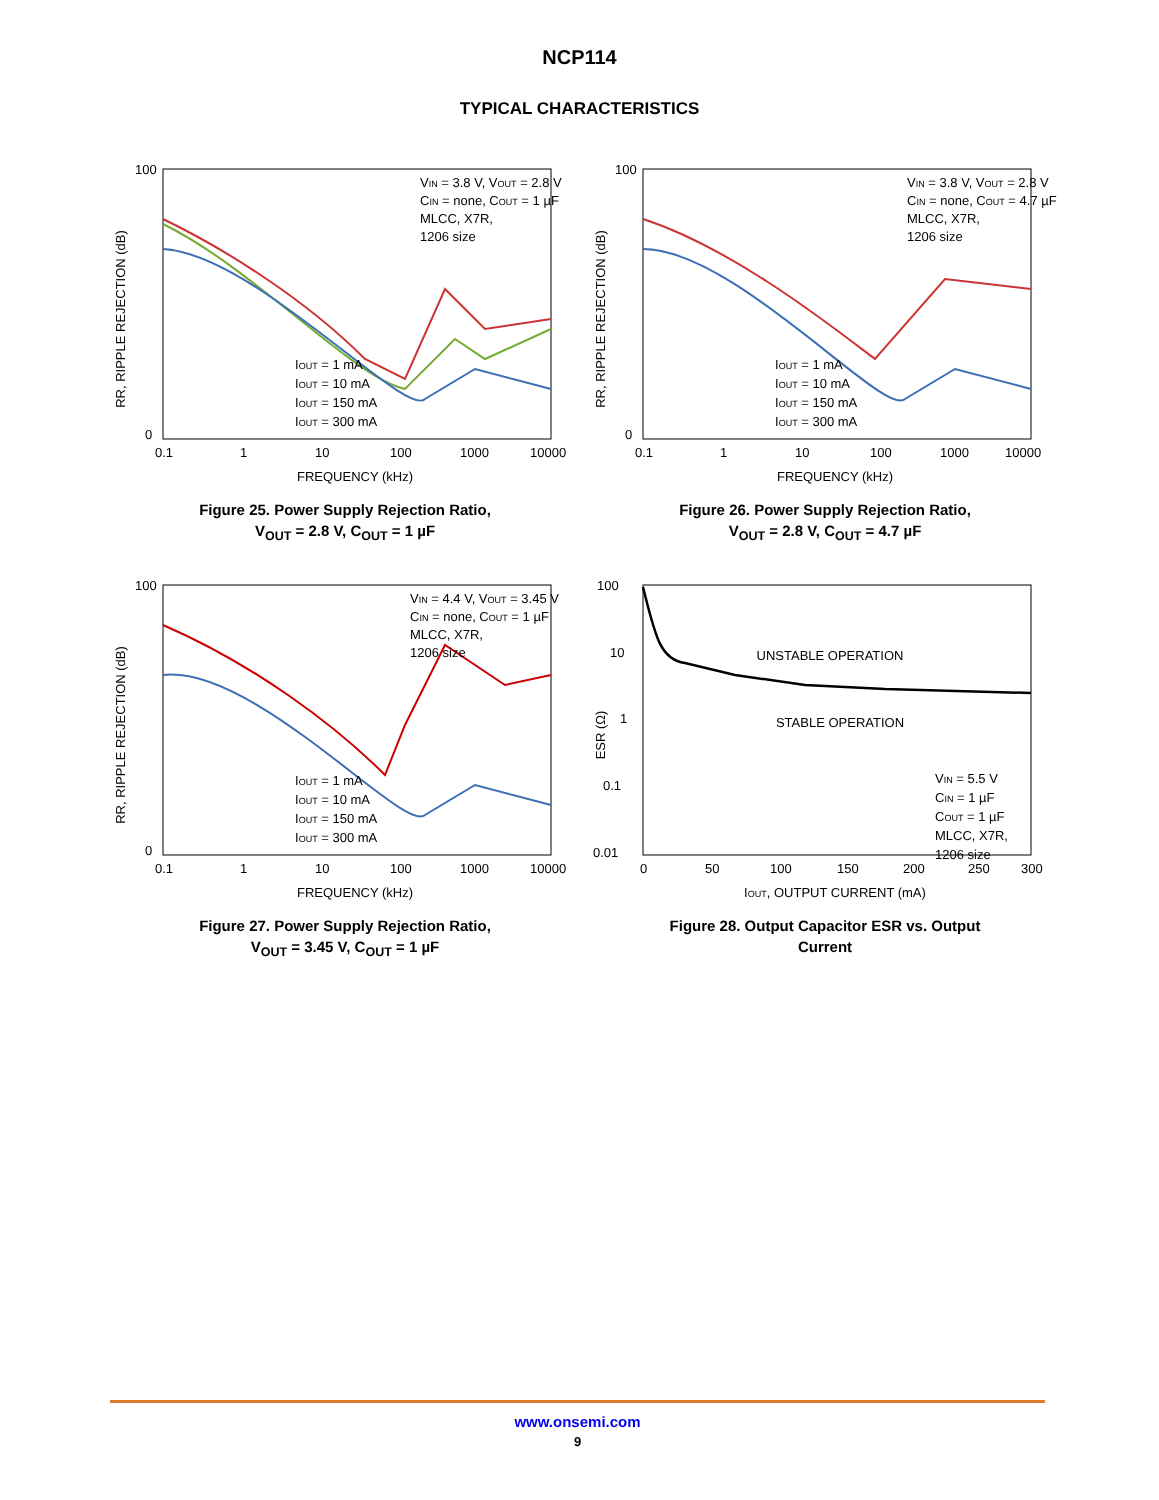NCP114
TYPICAL CHARACTERISTICS
RR, RIPPLE REJECTION (dB)
VIN = 3.8 V, VOUT = 2.8 V
CIN = none, COUT = 1 µF
MLCC, X7R,
1206 size
IOUT = 1 mA
IOUT = 10 mA
IOUT = 150 mA
IOUT = 300 mA
100
0
0.1
1
10
100
1000
10000
FREQUENCY (kHz)
Figure 25. Power Supply Rejection Ratio,
V<sub>OUT</sub> = 2.8 V, C<sub>OUT</sub> = 1 µF
RR, RIPPLE REJECTION (dB)
VIN = 3.8 V, VOUT = 2.8 V
CIN = none, COUT = 4.7 µF
MLCC, X7R,
1206 size
IOUT = 1 mA
IOUT = 10 mA
IOUT = 150 mA
IOUT = 300 mA
100
0
0.1
1
10
100
1000
10000
FREQUENCY (kHz)
Figure 26. Power Supply Rejection Ratio,
V<sub>OUT</sub> = 2.8 V, C<sub>OUT</sub> = 4.7 µF
RR, RIPPLE REJECTION (dB)
VIN = 4.4 V, VOUT = 3.45 V
CIN = none, COUT = 1 µF
MLCC, X7R,
1206 size
IOUT = 1 mA
IOUT = 10 mA
IOUT = 150 mA
IOUT = 300 mA
100
0
0.1
1
10
100
1000
10000
FREQUENCY (kHz)
Figure 27. Power Supply Rejection Ratio,
V<sub>OUT</sub> = 3.45 V, C<sub>OUT</sub> = 1 µF
ESR (Ω)
UNSTABLE OPERATION
STABLE OPERATION
VIN = 5.5 V
CIN = 1 µF
COUT = 1 µF
MLCC, X7R,
1206 size
100
10
1
0.1
0.01
0
50
100
150
200
250
300
IOUT, OUTPUT CURRENT (mA)
Figure 28. Output Capacitor ESR vs. Output
Current
www.onsemi.com
9